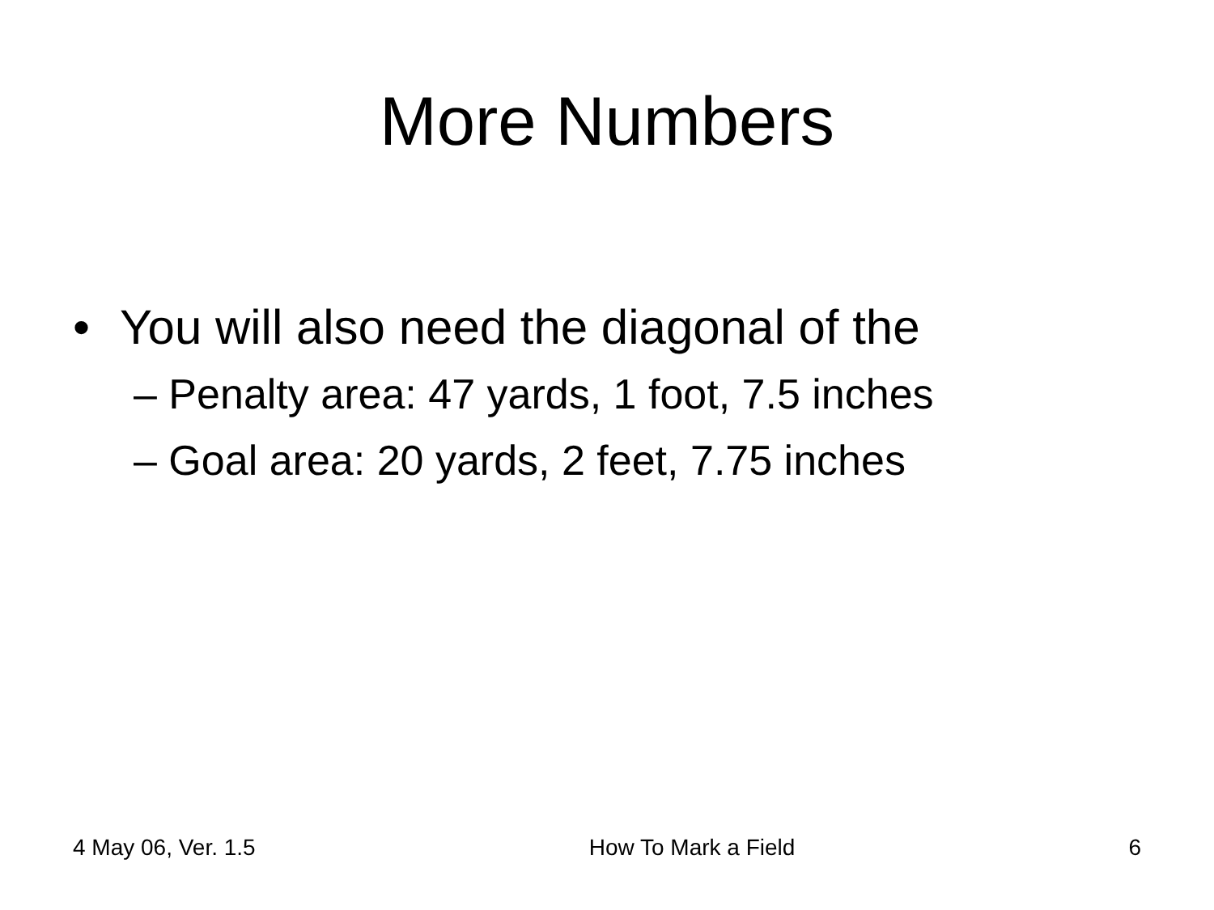More Numbers
• You will also need the diagonal of the
– Penalty area: 47 yards, 1 foot, 7.5 inches
– Goal area: 20 yards, 2 feet, 7.75 inches
4 May 06, Ver. 1.5 How To Mark a Field 6